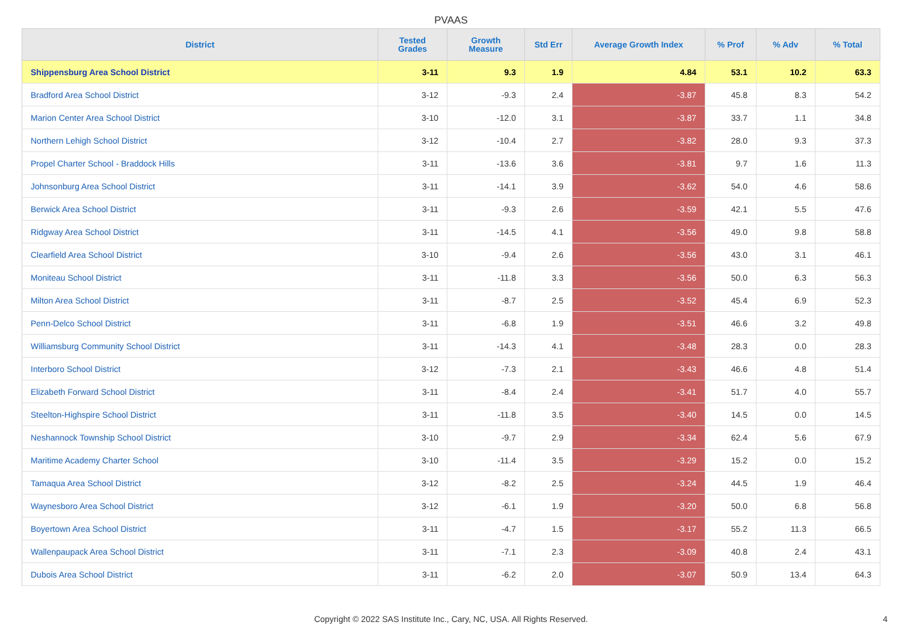PVAAS
| District | Tested Grades | Growth Measure | Std Err | Average Growth Index | % Prof | % Adv | % Total |
| --- | --- | --- | --- | --- | --- | --- | --- |
| Shippensburg Area School District | 3-11 | 9.3 | 1.9 | 4.84 | 53.1 | 10.2 | 63.3 |
| Bradford Area School District | 3-12 | -9.3 | 2.4 | -3.87 | 45.8 | 8.3 | 54.2 |
| Marion Center Area School District | 3-10 | -12.0 | 3.1 | -3.87 | 33.7 | 1.1 | 34.8 |
| Northern Lehigh School District | 3-12 | -10.4 | 2.7 | -3.82 | 28.0 | 9.3 | 37.3 |
| Propel Charter School - Braddock Hills | 3-11 | -13.6 | 3.6 | -3.81 | 9.7 | 1.6 | 11.3 |
| Johnsonburg Area School District | 3-11 | -14.1 | 3.9 | -3.62 | 54.0 | 4.6 | 58.6 |
| Berwick Area School District | 3-11 | -9.3 | 2.6 | -3.59 | 42.1 | 5.5 | 47.6 |
| Ridgway Area School District | 3-11 | -14.5 | 4.1 | -3.56 | 49.0 | 9.8 | 58.8 |
| Clearfield Area School District | 3-10 | -9.4 | 2.6 | -3.56 | 43.0 | 3.1 | 46.1 |
| Moniteau School District | 3-11 | -11.8 | 3.3 | -3.56 | 50.0 | 6.3 | 56.3 |
| Milton Area School District | 3-11 | -8.7 | 2.5 | -3.52 | 45.4 | 6.9 | 52.3 |
| Penn-Delco School District | 3-11 | -6.8 | 1.9 | -3.51 | 46.6 | 3.2 | 49.8 |
| Williamsburg Community School District | 3-11 | -14.3 | 4.1 | -3.48 | 28.3 | 0.0 | 28.3 |
| Interboro School District | 3-12 | -7.3 | 2.1 | -3.43 | 46.6 | 4.8 | 51.4 |
| Elizabeth Forward School District | 3-11 | -8.4 | 2.4 | -3.41 | 51.7 | 4.0 | 55.7 |
| Steelton-Highspire School District | 3-11 | -11.8 | 3.5 | -3.40 | 14.5 | 0.0 | 14.5 |
| Neshannock Township School District | 3-10 | -9.7 | 2.9 | -3.34 | 62.4 | 5.6 | 67.9 |
| Maritime Academy Charter School | 3-10 | -11.4 | 3.5 | -3.29 | 15.2 | 0.0 | 15.2 |
| Tamaqua Area School District | 3-12 | -8.2 | 2.5 | -3.24 | 44.5 | 1.9 | 46.4 |
| Waynesboro Area School District | 3-12 | -6.1 | 1.9 | -3.20 | 50.0 | 6.8 | 56.8 |
| Boyertown Area School District | 3-11 | -4.7 | 1.5 | -3.17 | 55.2 | 11.3 | 66.5 |
| Wallenpaupack Area School District | 3-11 | -7.1 | 2.3 | -3.09 | 40.8 | 2.4 | 43.1 |
| Dubois Area School District | 3-11 | -6.2 | 2.0 | -3.07 | 50.9 | 13.4 | 64.3 |
Copyright © 2022 SAS Institute Inc., Cary, NC, USA. All Rights Reserved. 4